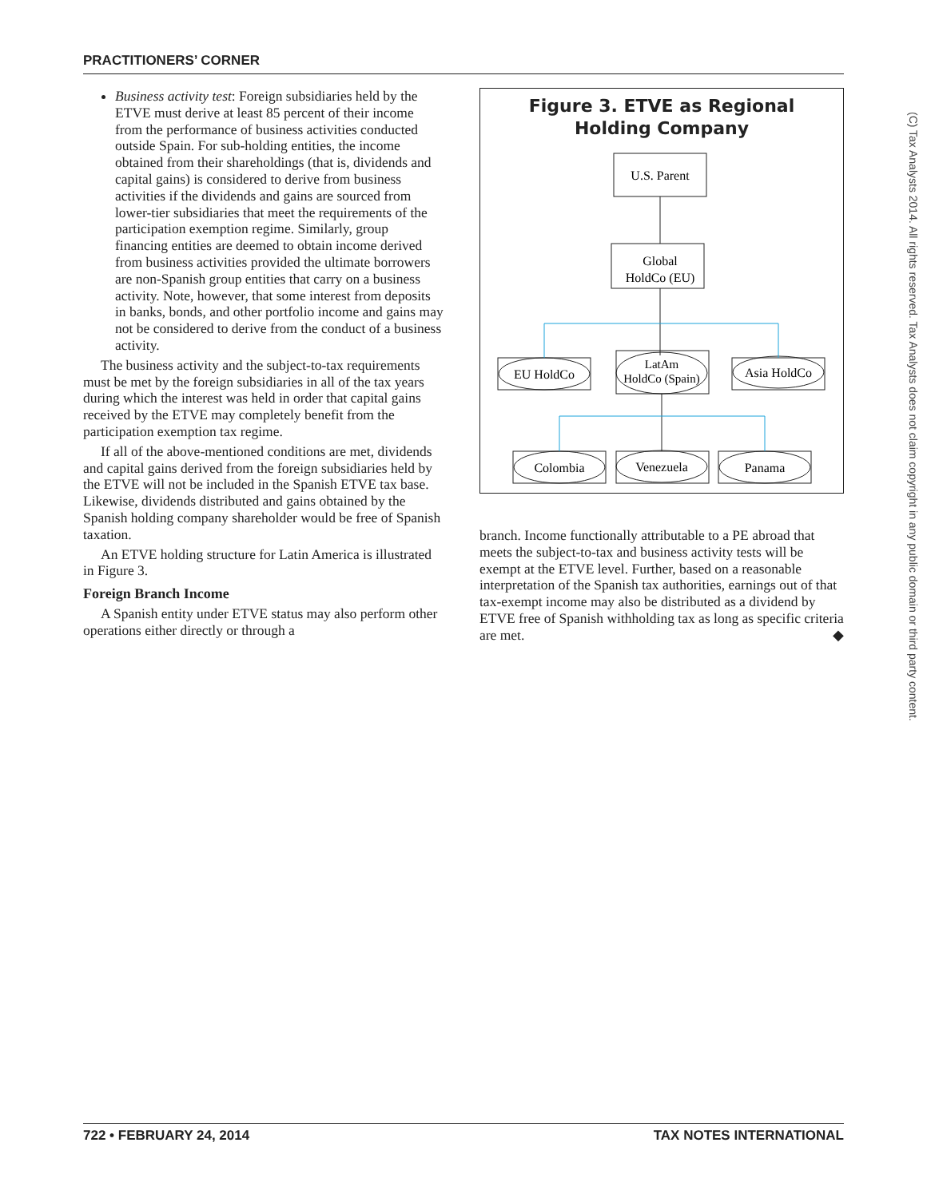PRACTITIONERS’ CORNER
Business activity test: Foreign subsidiaries held by the ETVE must derive at least 85 percent of their income from the performance of business activities conducted outside Spain. For sub-holding entities, the income obtained from their shareholdings (that is, dividends and capital gains) is considered to derive from business activities if the dividends and gains are sourced from lower-tier subsidiaries that meet the requirements of the participation exemption regime. Similarly, group financing entities are deemed to obtain income derived from business activities provided the ultimate borrowers are non-Spanish group entities that carry on a business activity. Note, however, that some interest from deposits in banks, bonds, and other portfolio income and gains may not be considered to derive from the conduct of a business activity.
The business activity and the subject-to-tax requirements must be met by the foreign subsidiaries in all of the tax years during which the interest was held in order that capital gains received by the ETVE may completely benefit from the participation exemption tax regime.
If all of the above-mentioned conditions are met, dividends and capital gains derived from the foreign subsidiaries held by the ETVE will not be included in the Spanish ETVE tax base. Likewise, dividends distributed and gains obtained by the Spanish holding company shareholder would be free of Spanish taxation.
An ETVE holding structure for Latin America is illustrated in Figure 3.
Foreign Branch Income
A Spanish entity under ETVE status may also perform other operations either directly or through a
Figure 3. ETVE as Regional
Holding Company
U.S. Parent
Global
HoldCo (EU)
EU HoldCo
LatAm
HoldCo (Spain)
Asia HoldCo
Colombia
Venezuela
Panama
branch. Income functionally attributable to a PE abroad that meets the subject-to-tax and business activity tests will be exempt at the ETVE level. Further, based on a reasonable interpretation of the Spanish tax authorities, earnings out of that tax-exempt income may also be distributed as a dividend by ETVE free of Spanish withholding tax as long as specific criteria are met. ◆
(C) Tax Analysts 2014. All rights reserved. Tax Analysts does not claim copyright in any public domain or third party content.
722 • FEBRUARY 24, 2014 TAX NOTES INTERNATIONAL